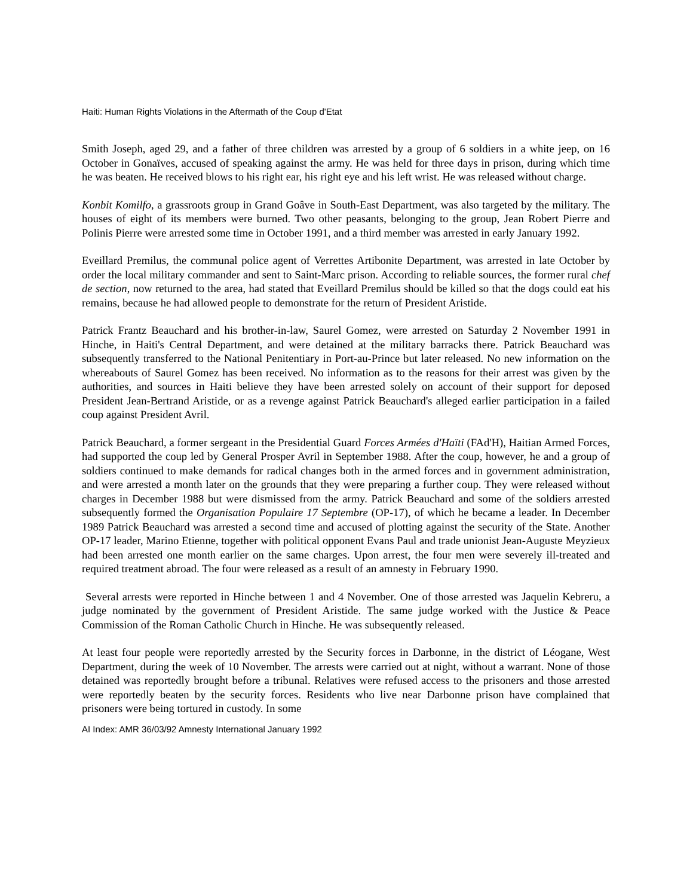Haiti: Human Rights Violations in the Aftermath of the Coup d'Etat
Smith Joseph, aged 29, and a father of three children was arrested by a group of 6 soldiers in a white jeep, on 16 October in Gonaïves, accused of speaking against the army. He was held for three days in prison, during which time he was beaten. He received blows to his right ear, his right eye and his left wrist. He was released without charge.
Konbit Komilfo, a grassroots group in Grand Goâve in South-East Department, was also targeted by the military. The houses of eight of its members were burned. Two other peasants, belonging to the group, Jean Robert Pierre and Polinis Pierre were arrested some time in October 1991, and a third member was arrested in early January 1992.
Eveillard Premilus, the communal police agent of Verrettes Artibonite Department, was arrested in late October by order the local military commander and sent to Saint-Marc prison. According to reliable sources, the former rural chef de section, now returned to the area, had stated that Eveillard Premilus should be killed so that the dogs could eat his remains, because he had allowed people to demonstrate for the return of President Aristide.
Patrick Frantz Beauchard and his brother-in-law, Saurel Gomez, were arrested on Saturday 2 November 1991 in Hinche, in Haiti's Central Department, and were detained at the military barracks there. Patrick Beauchard was subsequently transferred to the National Penitentiary in Port-au-Prince but later released. No new information on the whereabouts of Saurel Gomez has been received. No information as to the reasons for their arrest was given by the authorities, and sources in Haiti believe they have been arrested solely on account of their support for deposed President Jean-Bertrand Aristide, or as a revenge against Patrick Beauchard's alleged earlier participation in a failed coup against President Avril.
Patrick Beauchard, a former sergeant in the Presidential Guard Forces Armées d'Haïti (FAd'H), Haitian Armed Forces, had supported the coup led by General Prosper Avril in September 1988. After the coup, however, he and a group of soldiers continued to make demands for radical changes both in the armed forces and in government administration, and were arrested a month later on the grounds that they were preparing a further coup. They were released without charges in December 1988 but were dismissed from the army. Patrick Beauchard and some of the soldiers arrested subsequently formed the Organisation Populaire 17 Septembre (OP-17), of which he became a leader. In December 1989 Patrick Beauchard was arrested a second time and accused of plotting against the security of the State. Another OP-17 leader, Marino Etienne, together with political opponent Evans Paul and trade unionist Jean-Auguste Meyzieux had been arrested one month earlier on the same charges. Upon arrest, the four men were severely ill-treated and required treatment abroad. The four were released as a result of an amnesty in February 1990.
Several arrests were reported in Hinche between 1 and 4 November. One of those arrested was Jaquelin Kebreru, a judge nominated by the government of President Aristide. The same judge worked with the Justice & Peace Commission of the Roman Catholic Church in Hinche. He was subsequently released.
At least four people were reportedly arrested by the Security forces in Darbonne, in the district of Léogane, West Department, during the week of 10 November. The arrests were carried out at night, without a warrant. None of those detained was reportedly brought before a tribunal. Relatives were refused access to the prisoners and those arrested were reportedly beaten by the security forces. Residents who live near Darbonne prison have complained that prisoners were being tortured in custody. In some
AI Index: AMR 36/03/92 Amnesty International January 1992